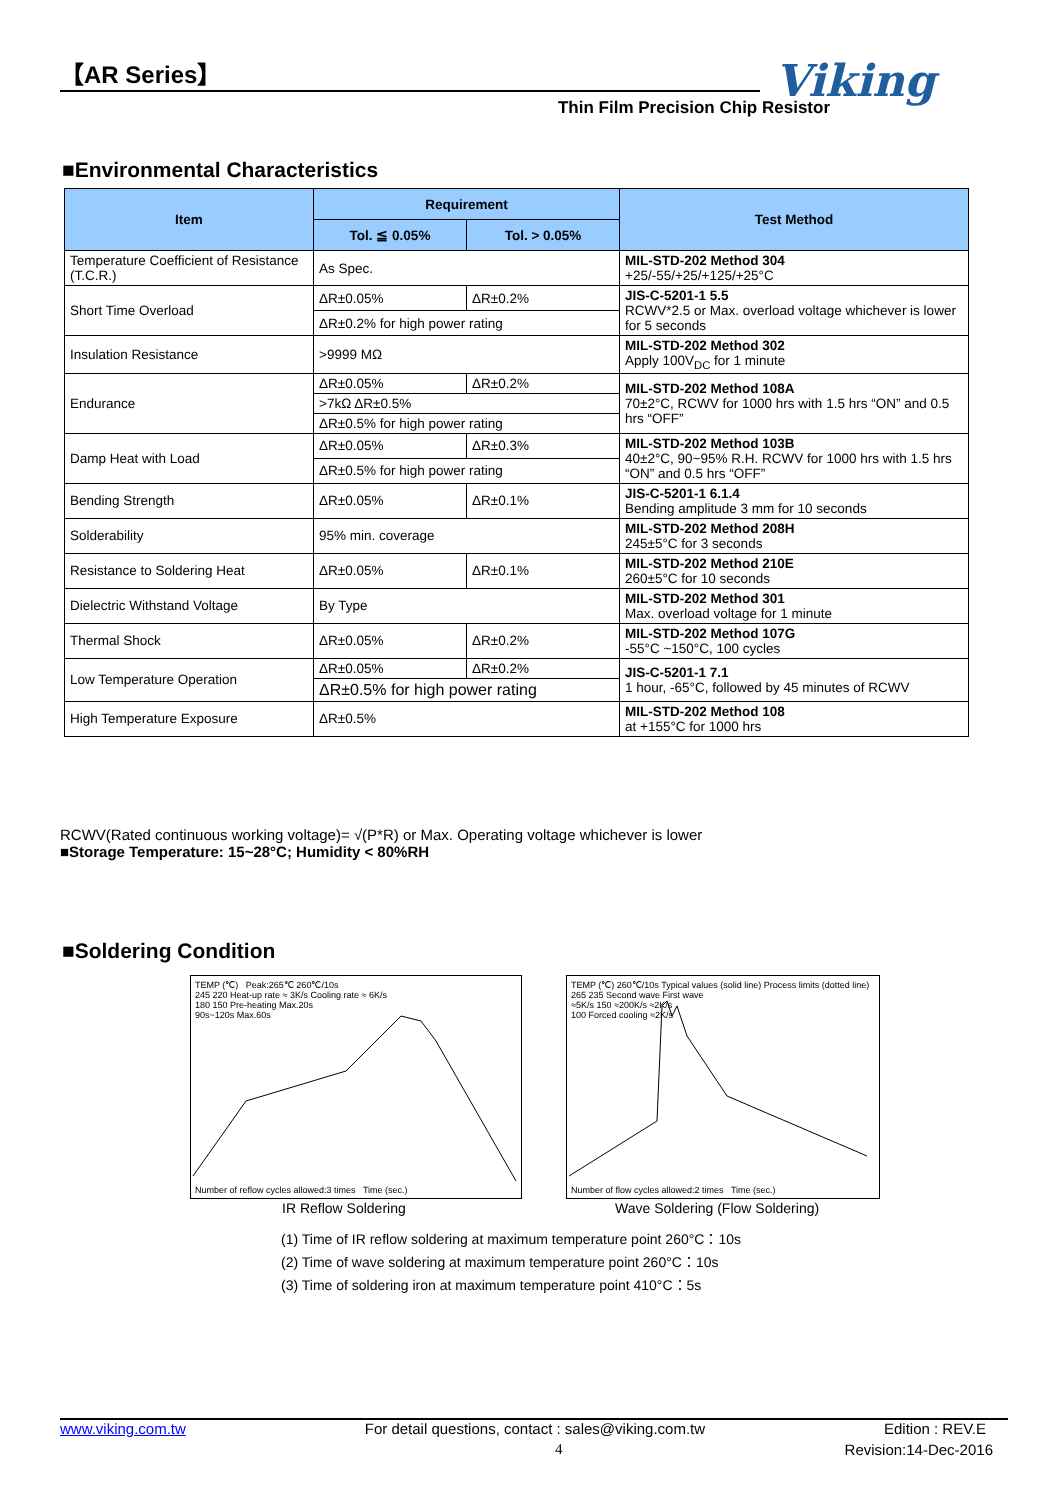【AR Series】
Thin Film Precision Chip Resistor
Viking
■Environmental Characteristics
| Item | Requirement | | Test Method |
| --- | --- | --- | --- |
| | Tol. ≦ 0.05% | Tol. > 0.05% | |
| Temperature Coefficient of Resistance (T.C.R.) | As Spec. | | MIL-STD-202 Method 304 +25/-55/+25/+125/+25°C |
| Short Time Overload | ΔR±0.05% | ΔR±0.2% | JIS-C-5201-1 5.5 RCWV*2.5 or Max. overload voltage whichever is lower for 5 seconds |
| | ΔR±0.2% for high power rating | | |
| Insulation Resistance | >9999 MΩ | | MIL-STD-202 Method 302 Apply 100V<sub>DC</sub> for 1 minute |
| Endurance | ΔR±0.05% | ΔR±0.2% | MIL-STD-202 Method 108A 70±2°C, RCWV for 1000 hrs with 1.5 hrs “ON” and 0.5 hrs “OFF” |
| | >7kΩ ΔR±0.5% | | |
| | ΔR±0.5% for high power rating | | |
| Damp Heat with Load | ΔR±0.05% | ΔR±0.3% | MIL-STD-202 Method 103B 40±2°C, 90~95% R.H. RCWV for 1000 hrs with 1.5 hrs “ON” and 0.5 hrs “OFF” |
| | ΔR±0.5% for high power rating | | |
| Bending Strength | ΔR±0.05% | ΔR±0.1% | JIS-C-5201-1 6.1.4 Bending amplitude 3 mm for 10 seconds |
| Solderability | 95% min. coverage | | MIL-STD-202 Method 208H 245±5°C for 3 seconds |
| Resistance to Soldering Heat | ΔR±0.05% | ΔR±0.1% | MIL-STD-202 Method 210E 260±5°C for 10 seconds |
| Dielectric Withstand Voltage | By Type | | MIL-STD-202 Method 301 Max. overload voltage for 1 minute |
| Thermal Shock | ΔR±0.05% | ΔR±0.2% | MIL-STD-202 Method 107G -55°C ~150°C, 100 cycles |
| Low Temperature Operation | ΔR±0.05% | ΔR±0.2% | JIS-C-5201-1 7.1 1 hour, -65°C, followed by 45 minutes of RCWV |
| | ΔR±0.5% for high power rating | | |
| High Temperature Exposure | ΔR±0.5% | | MIL-STD-202 Method 108 at +155°C for 1000 hrs |
RCWV(Rated continuous working voltage)= √(P*R) or Max. Operating voltage whichever is lower
■Storage Temperature: 15~28°C; Humidity < 80%RH
■Soldering Condition
TEMP (℃) Peak:265℃ 260℃/10s
245 220 Heat-up rate ≈ 3K/s Cooling rate ≈ 6K/s
180 150 Pre-heating Max.20s
90s~120s Max.60s
Number of reflow cycles allowed:3 times Time (sec.)
TEMP (℃) 260℃/10s Typical values (solid line) Process limits (dotted line)
265 235 Second wave First wave
≈5K/s 150 ≈200K/s ≈2K/s
100 Forced cooling ≈2K/s
Number of flow cycles allowed:2 times Time (sec.)
IR Reflow Soldering
Wave Soldering (Flow Soldering)
(1) Time of IR reflow soldering at maximum temperature point 260°C：10s
(2) Time of wave soldering at maximum temperature point 260°C：10s
(3) Time of soldering iron at maximum temperature point 410°C：5s
www.viking.com.tw For detail questions, contact : sales@viking.com.tw Edition : REV.E
4 Revision:14-Dec-2016